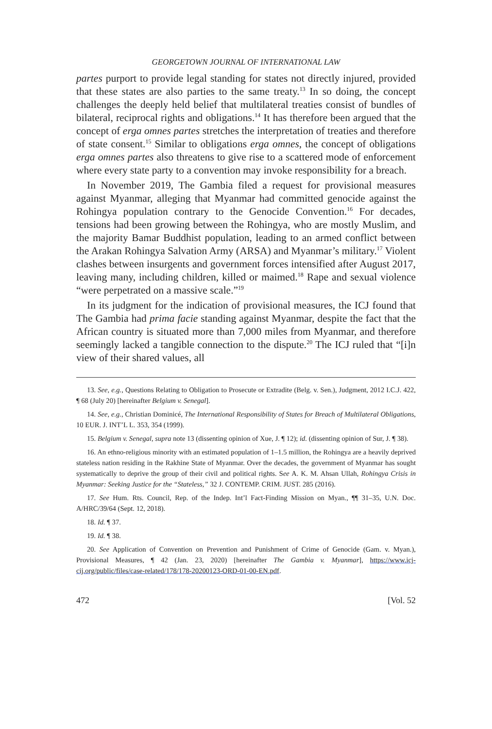GEORGETOWN JOURNAL OF INTERNATIONAL LAW
partes purport to provide legal standing for states not directly injured, provided that these states are also parties to the same treaty.<sup>13</sup> In so doing, the concept challenges the deeply held belief that multilateral treaties consist of bundles of bilateral, reciprocal rights and obligations.<sup>14</sup> It has therefore been argued that the concept of erga omnes partes stretches the interpretation of treaties and therefore of state consent.<sup>15</sup> Similar to obligations erga omnes, the concept of obligations erga omnes partes also threatens to give rise to a scattered mode of enforcement where every state party to a convention may invoke responsibility for a breach.
In November 2019, The Gambia filed a request for provisional measures against Myanmar, alleging that Myanmar had committed genocide against the Rohingya population contrary to the Genocide Convention.<sup>16</sup> For decades, tensions had been growing between the Rohingya, who are mostly Muslim, and the majority Bamar Buddhist population, leading to an armed conflict between the Arakan Rohingya Salvation Army (ARSA) and Myanmar’s military.<sup>17</sup> Violent clashes between insurgents and government forces intensified after August 2017, leaving many, including children, killed or maimed.<sup>18</sup> Rape and sexual violence “were perpetrated on a massive scale.”<sup>19</sup>
In its judgment for the indication of provisional measures, the ICJ found that The Gambia had prima facie standing against Myanmar, despite the fact that the African country is situated more than 7,000 miles from Myanmar, and therefore seemingly lacked a tangible connection to the dispute.<sup>20</sup> The ICJ ruled that “[i]n view of their shared values, all
13. See, e.g., Questions Relating to Obligation to Prosecute or Extradite (Belg. v. Sen.), Judgment, 2012 I.C.J. 422, ¶ 68 (July 20) [hereinafter Belgium v. Senegal].
14. See, e.g., Christian Dominicé, The International Responsibility of States for Breach of Multilateral Obligations, 10 EUR. J. INT’L L. 353, 354 (1999).
15. Belgium v. Senegal, supra note 13 (dissenting opinion of Xue, J. ¶ 12); id. (dissenting opinion of Sur, J. ¶ 38).
16. An ethno-religious minority with an estimated population of 1–1.5 million, the Rohingya are a heavily deprived stateless nation residing in the Rakhine State of Myanmar. Over the decades, the government of Myanmar has sought systematically to deprive the group of their civil and political rights. See A. K. M. Ahsan Ullah, Rohingya Crisis in Myanmar: Seeking Justice for the “Stateless,” 32 J. CONTEMP. CRIM. JUST. 285 (2016).
17. See Hum. Rts. Council, Rep. of the Indep. Int’l Fact-Finding Mission on Myan., ¶¶ 31–35, U.N. Doc. A/HRC/39/64 (Sept. 12, 2018).
18. Id. ¶ 37.
19. Id. ¶ 38.
20. See Application of Convention on Prevention and Punishment of Crime of Genocide (Gam. v. Myan.), Provisional Measures, ¶ 42 (Jan. 23, 2020) [hereinafter The Gambia v. Myanmar], https://www.icj-cij.org/public/files/case-related/178/178-20200123-ORD-01-00-EN.pdf.
472 [Vol. 52